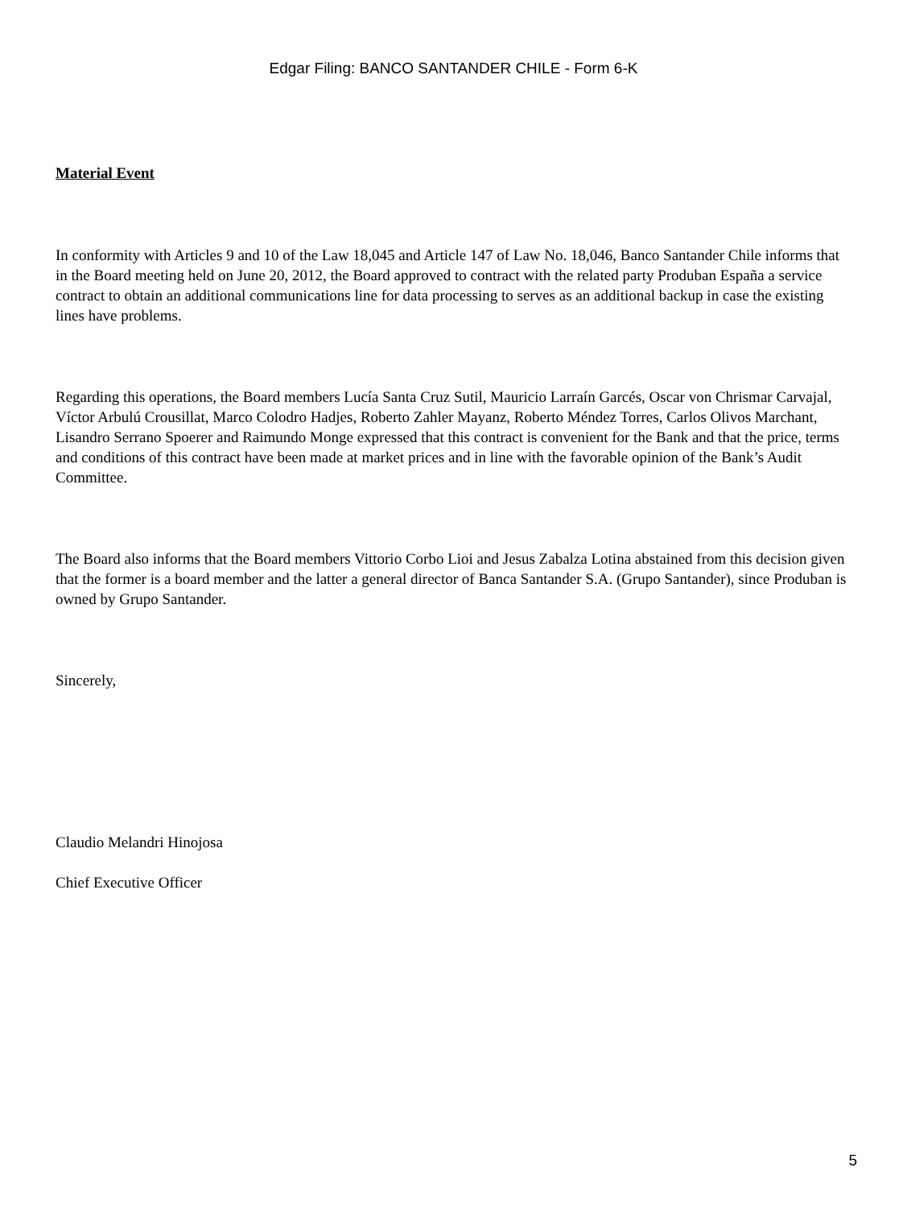Edgar Filing: BANCO SANTANDER CHILE - Form 6-K
Material Event
In conformity with Articles 9 and 10 of the Law 18,045 and Article 147 of Law No. 18,046, Banco Santander Chile informs that in the Board meeting held on June 20, 2012, the Board approved to contract with the related party Produban España a service contract to obtain an additional communications line for data processing to serves as an additional backup in case the existing lines have problems.
Regarding this operations, the Board members Lucía Santa Cruz Sutil, Mauricio Larraín Garcés, Oscar von Chrismar Carvajal, Víctor Arbulú Crousillat, Marco Colodro Hadjes, Roberto Zahler Mayanz, Roberto Méndez Torres, Carlos Olivos Marchant, Lisandro Serrano Spoerer and Raimundo Monge expressed that this contract is convenient for the Bank and that the price, terms and conditions of this contract have been made at market prices and in line with the favorable opinion of the Bank’s Audit Committee.
The Board also informs that the Board members Vittorio Corbo Lioi and Jesus Zabalza Lotina abstained from this decision given that the former is a board member and the latter a general director of Banca Santander S.A. (Grupo Santander), since Produban is owned by Grupo Santander.
Sincerely,
Claudio Melandri Hinojosa
Chief Executive Officer
5